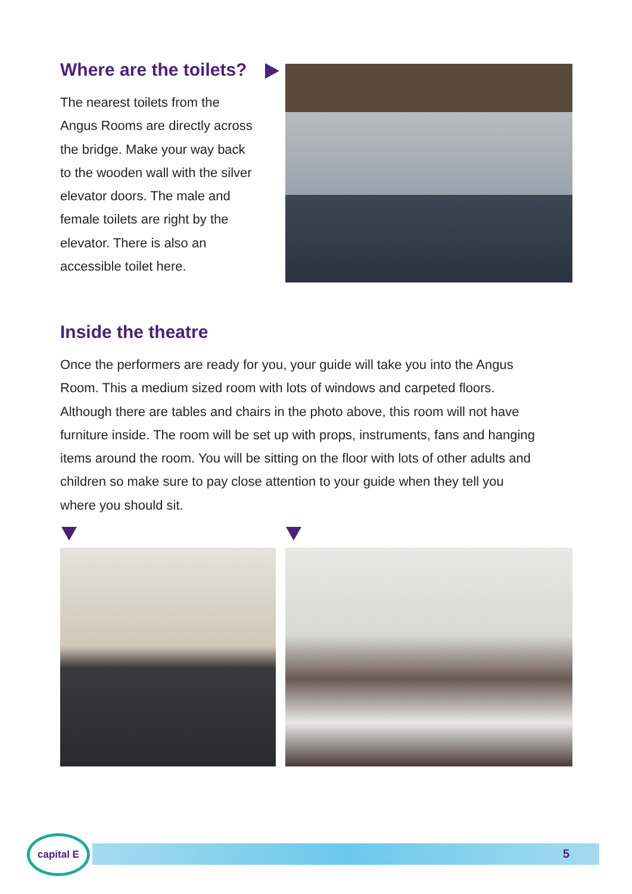Where are the toilets?
The nearest toilets from the Angus Rooms are directly across the bridge. Make your way back to the wooden wall with the silver elevator doors. The male and female toilets are right by the elevator. There is also an accessible toilet here.
Inside the theatre
Once the performers are ready for you, your guide will take you into the Angus Room. This a medium sized room with lots of windows and carpeted floors. Although there are tables and chairs in the photo above, this room will not have furniture inside. The room will be set up with props, instruments, fans and hanging items around the room. You will be sitting on the floor with lots of other adults and children so make sure to pay close attention to your guide when they tell you where you should sit.
5
capital E